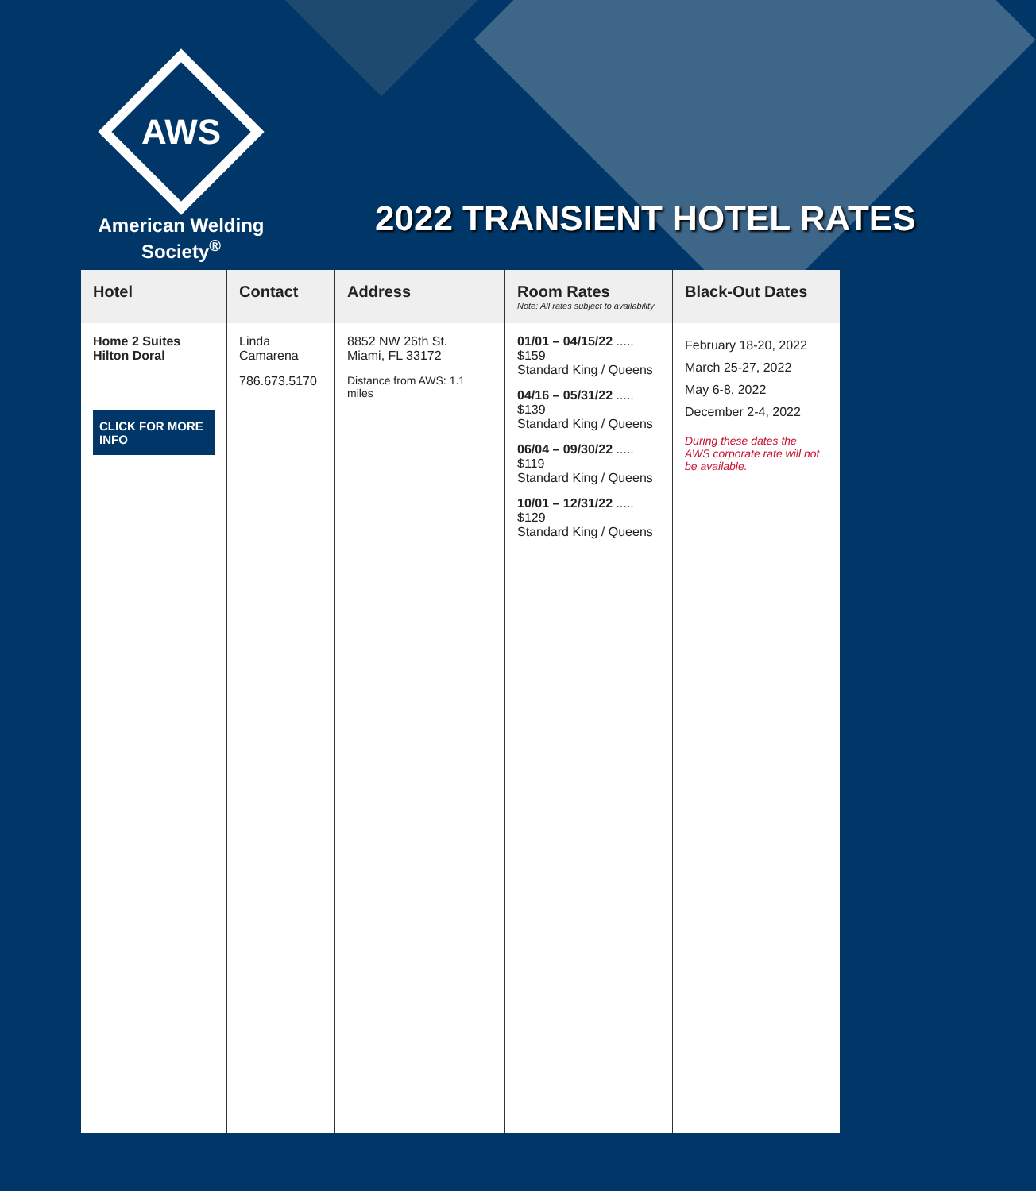AWS
American Welding Society<sup>®</sup>
2022 TRANSIENT HOTEL RATES
| Hotel | Contact | Address | Room Rates Note: All rates subject to availability | Black-Out Dates |
| --- | --- | --- | --- | --- |
| Home 2 Suites Hilton Doral CLICK FOR MORE INFO | Linda Camarena 786.673.5170 | 8852 NW 26th St. Miami, FL 33172 Distance from AWS: 1.1 miles | 01/01 – 04/15/22 ..... $159 Standard King / Queens 04/16 – 05/31/22 ..... $139 Standard King / Queens 06/04 – 09/30/22 ..... $119 Standard King / Queens 10/01 – 12/31/22 ..... $129 Standard King / Queens | February 18-20, 2022 March 25-27, 2022 May 6-8, 2022 December 2-4, 2022 During these dates the AWS corporate rate will not be available. |